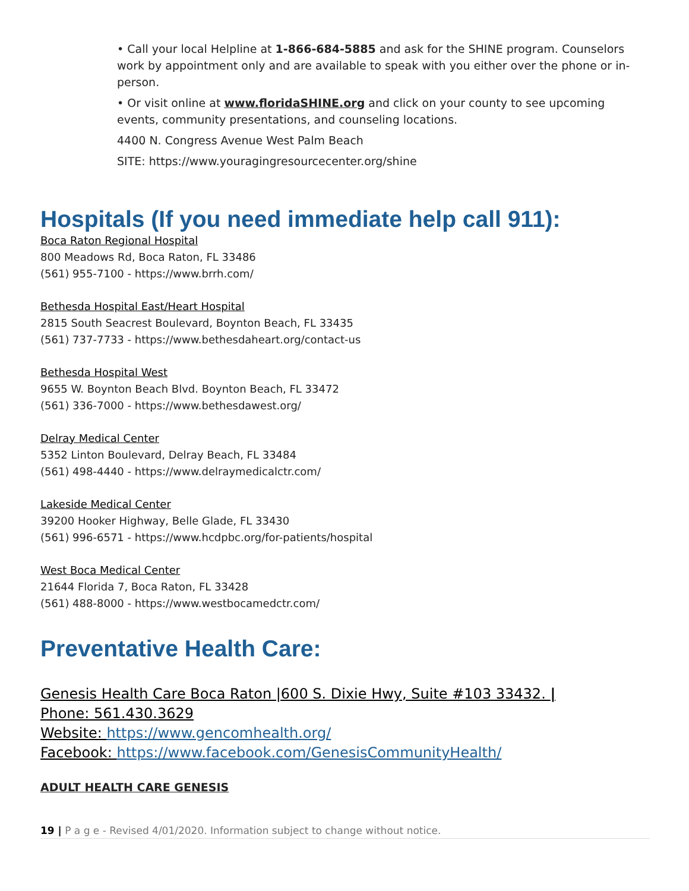• Call your local Helpline at 1-866-684-5885 and ask for the SHINE program. Counselors work by appointment only and are available to speak with you either over the phone or in-person.
• Or visit online at www.floridaSHINE.org and click on your county to see upcoming events, community presentations, and counseling locations.
4400 N. Congress Avenue West Palm Beach
SITE: https://www.youragingresourcecenter.org/shine
Hospitals (If you need immediate help call 911):
Boca Raton Regional Hospital
800 Meadows Rd, Boca Raton, FL 33486
(561) 955-7100 - https://www.brrh.com/
Bethesda Hospital East/Heart Hospital
2815 South Seacrest Boulevard, Boynton Beach, FL 33435
(561) 737-7733 - https://www.bethesdaheart.org/contact-us
Bethesda Hospital West
9655 W. Boynton Beach Blvd. Boynton Beach, FL 33472
(561) 336-7000 - https://www.bethesdawest.org/
Delray Medical Center
5352 Linton Boulevard, Delray Beach, FL 33484
(561) 498-4440 - https://www.delraymedicalctr.com/
Lakeside Medical Center
39200 Hooker Highway, Belle Glade, FL 33430
(561) 996-6571 - https://www.hcdpbc.org/for-patients/hospital
West Boca Medical Center
21644 Florida 7, Boca Raton, FL 33428
(561) 488-8000 - https://www.westbocamedctr.com/
Preventative Health Care:
Genesis Health Care Boca Raton |600 S. Dixie Hwy, Suite #103 33432. |
Phone: 561.430.3629
Website: https://www.gencomhealth.org/
Facebook: https://www.facebook.com/GenesisCommunityHealth/
ADULT HEALTH CARE GENESIS
19 | P a g e - Revised 4/01/2020. Information subject to change without notice.